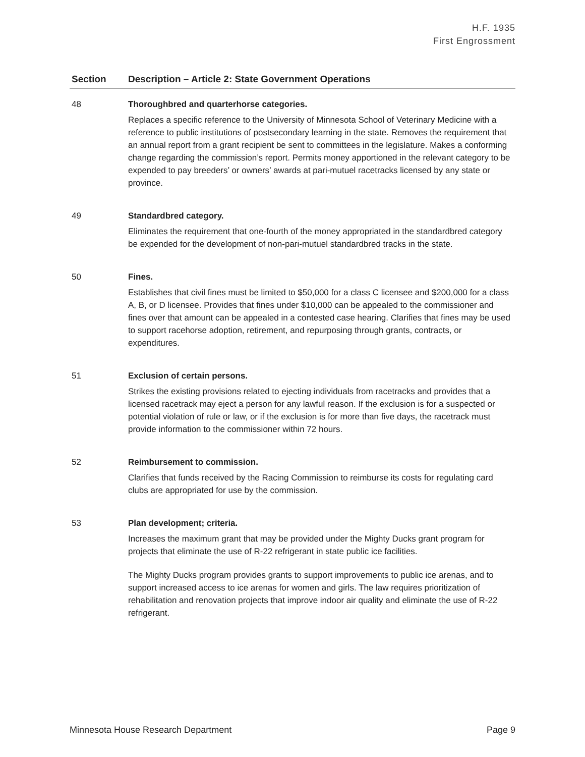H.F. 1935
First Engrossment
| Section | Description – Article 2: State Government Operations |
| --- | --- |
| 48 | Thoroughbred and quarterhorse categories. Replaces a specific reference to the University of Minnesota School of Veterinary Medicine with a reference to public institutions of postsecondary learning in the state. Removes the requirement that an annual report from a grant recipient be sent to committees in the legislature. Makes a conforming change regarding the commission’s report. Permits money apportioned in the relevant category to be expended to pay breeders’ or owners’ awards at pari-mutuel racetracks licensed by any state or province. |
| 49 | Standardbred category. Eliminates the requirement that one-fourth of the money appropriated in the standardbred category be expended for the development of non-pari-mutuel standardbred tracks in the state. |
| 50 | Fines. Establishes that civil fines must be limited to $50,000 for a class C licensee and $200,000 for a class A, B, or D licensee. Provides that fines under $10,000 can be appealed to the commissioner and fines over that amount can be appealed in a contested case hearing. Clarifies that fines may be used to support racehorse adoption, retirement, and repurposing through grants, contracts, or expenditures. |
| 51 | Exclusion of certain persons. Strikes the existing provisions related to ejecting individuals from racetracks and provides that a licensed racetrack may eject a person for any lawful reason. If the exclusion is for a suspected or potential violation of rule or law, or if the exclusion is for more than five days, the racetrack must provide information to the commissioner within 72 hours. |
| 52 | Reimbursement to commission. Clarifies that funds received by the Racing Commission to reimburse its costs for regulating card clubs are appropriated for use by the commission. |
| 53 | Plan development; criteria. Increases the maximum grant that may be provided under the Mighty Ducks grant program for projects that eliminate the use of R-22 refrigerant in state public ice facilities. The Mighty Ducks program provides grants to support improvements to public ice arenas, and to support increased access to ice arenas for women and girls. The law requires prioritization of rehabilitation and renovation projects that improve indoor air quality and eliminate the use of R-22 refrigerant. |
Minnesota House Research Department Page 9